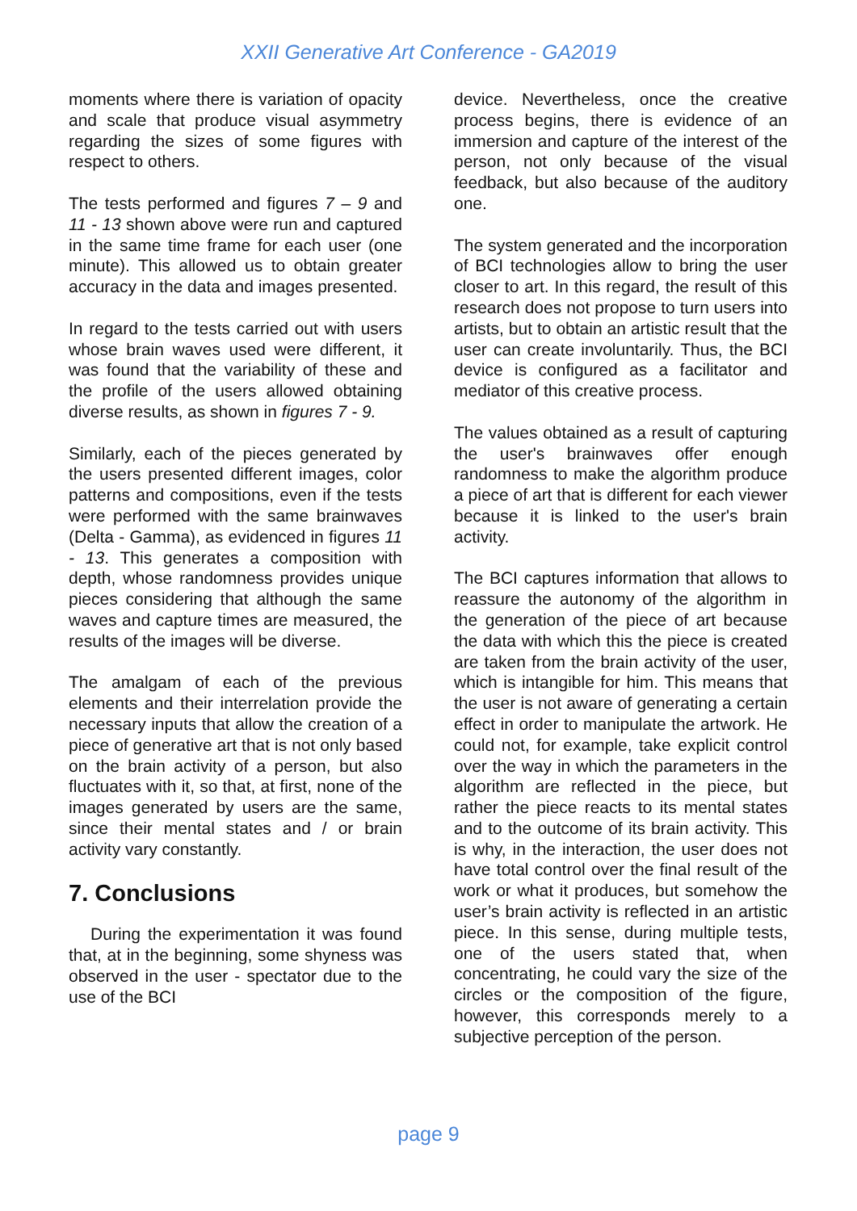XXII Generative Art Conference - GA2019
moments where there is variation of opacity and scale that produce visual asymmetry regarding the sizes of some figures with respect to others.
The tests performed and figures 7 – 9 and 11 - 13 shown above were run and captured in the same time frame for each user (one minute). This allowed us to obtain greater accuracy in the data and images presented.
In regard to the tests carried out with users whose brain waves used were different, it was found that the variability of these and the profile of the users allowed obtaining diverse results, as shown in figures 7 - 9.
Similarly, each of the pieces generated by the users presented different images, color patterns and compositions, even if the tests were performed with the same brainwaves (Delta - Gamma), as evidenced in figures 11 - 13. This generates a composition with depth, whose randomness provides unique pieces considering that although the same waves and capture times are measured, the results of the images will be diverse.
The amalgam of each of the previous elements and their interrelation provide the necessary inputs that allow the creation of a piece of generative art that is not only based on the brain activity of a person, but also fluctuates with it, so that, at first, none of the images generated by users are the same, since their mental states and / or brain activity vary constantly.
7. Conclusions
During the experimentation it was found that, at in the beginning, some shyness was observed in the user - spectator due to the use of the BCI
device. Nevertheless, once the creative process begins, there is evidence of an immersion and capture of the interest of the person, not only because of the visual feedback, but also because of the auditory one.
The system generated and the incorporation of BCI technologies allow to bring the user closer to art. In this regard, the result of this research does not propose to turn users into artists, but to obtain an artistic result that the user can create involuntarily. Thus, the BCI device is configured as a facilitator and mediator of this creative process.
The values obtained as a result of capturing the user's brainwaves offer enough randomness to make the algorithm produce a piece of art that is different for each viewer because it is linked to the user's brain activity.
The BCI captures information that allows to reassure the autonomy of the algorithm in the generation of the piece of art because the data with which this the piece is created are taken from the brain activity of the user, which is intangible for him. This means that the user is not aware of generating a certain effect in order to manipulate the artwork. He could not, for example, take explicit control over the way in which the parameters in the algorithm are reflected in the piece, but rather the piece reacts to its mental states and to the outcome of its brain activity. This is why, in the interaction, the user does not have total control over the final result of the work or what it produces, but somehow the user’s brain activity is reflected in an artistic piece. In this sense, during multiple tests, one of the users stated that, when concentrating, he could vary the size of the circles or the composition of the figure, however, this corresponds merely to a subjective perception of the person.
page 9